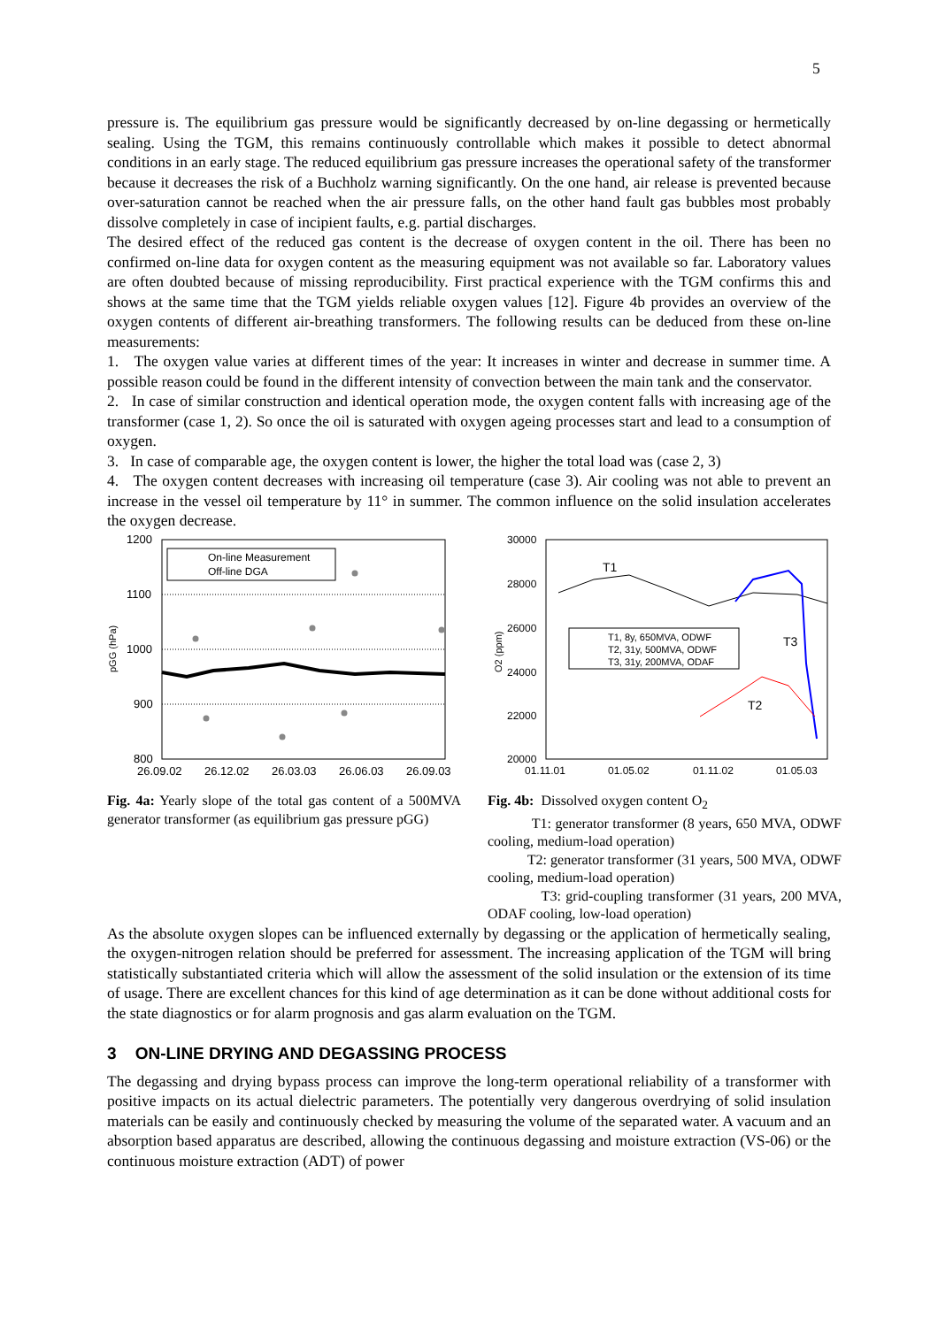5
pressure is. The equilibrium gas pressure would be significantly decreased by on-line degassing or hermetically sealing. Using the TGM, this remains continuously controllable which makes it possible to detect abnormal conditions in an early stage. The reduced equilibrium gas pressure increases the operational safety of the transformer because it decreases the risk of a Buchholz warning significantly. On the one hand, air release is prevented because over-saturation cannot be reached when the air pressure falls, on the other hand fault gas bubbles most probably dissolve completely in case of incipient faults, e.g. partial discharges.
The desired effect of the reduced gas content is the decrease of oxygen content in the oil. There has been no confirmed on-line data for oxygen content as the measuring equipment was not available so far. Laboratory values are often doubted because of missing reproducibility. First practical experience with the TGM confirms this and shows at the same time that the TGM yields reliable oxygen values [12]. Figure 4b provides an overview of the oxygen contents of different air-breathing transformers. The following results can be deduced from these on-line measurements:
1. The oxygen value varies at different times of the year: It increases in winter and decrease in summer time. A possible reason could be found in the different intensity of convection between the main tank and the conservator.
2. In case of similar construction and identical operation mode, the oxygen content falls with increasing age of the transformer (case 1, 2). So once the oil is saturated with oxygen ageing processes start and lead to a consumption of oxygen.
3. In case of comparable age, the oxygen content is lower, the higher the total load was (case 2, 3)
4. The oxygen content decreases with increasing oil temperature (case 3). Air cooling was not able to prevent an increase in the vessel oil temperature by 11° in summer. The common influence on the solid insulation accelerates the oxygen decrease.
pGG (hPa)
1200
1100
1000
900
800
26.09.02
26.12.02
26.03.03
26.06.03
26.09.03
On-line Measurement
Off-line DGA
Fig. 4a: Yearly slope of the total gas content of a 500MVA generator transformer (as equilibrium gas pressure pGG)
O2 (ppm)
30000
28000
26000
24000
22000
20000
01.11.01
01.05.02
01.11.02
01.05.03
T1
T3
T2
T1, 8y, 650MVA, ODWF
T2, 31y, 500MVA, ODWF
T3, 31y, 200MVA, ODAF
Fig. 4b: Dissolved oxygen content O<sub>2</sub>
T1: generator transformer (8 years, 650 MVA, ODWF cooling, medium-load operation)
T2: generator transformer (31 years, 500 MVA, ODWF cooling, medium-load operation)
T3: grid-coupling transformer (31 years, 200 MVA, ODAF cooling, low-load operation)
As the absolute oxygen slopes can be influenced externally by degassing or the application of hermetically sealing, the oxygen-nitrogen relation should be preferred for assessment. The increasing application of the TGM will bring statistically substantiated criteria which will allow the assessment of the solid insulation or the extension of its time of usage. There are excellent chances for this kind of age determination as it can be done without additional costs for the state diagnostics or for alarm prognosis and gas alarm evaluation on the TGM.
3 ON-LINE DRYING AND DEGASSING PROCESS
The degassing and drying bypass process can improve the long-term operational reliability of a transformer with positive impacts on its actual dielectric parameters. The potentially very dangerous overdrying of solid insulation materials can be easily and continuously checked by measuring the volume of the separated water. A vacuum and an absorption based apparatus are described, allowing the continuous degassing and moisture extraction (VS-06) or the continuous moisture extraction (ADT) of power